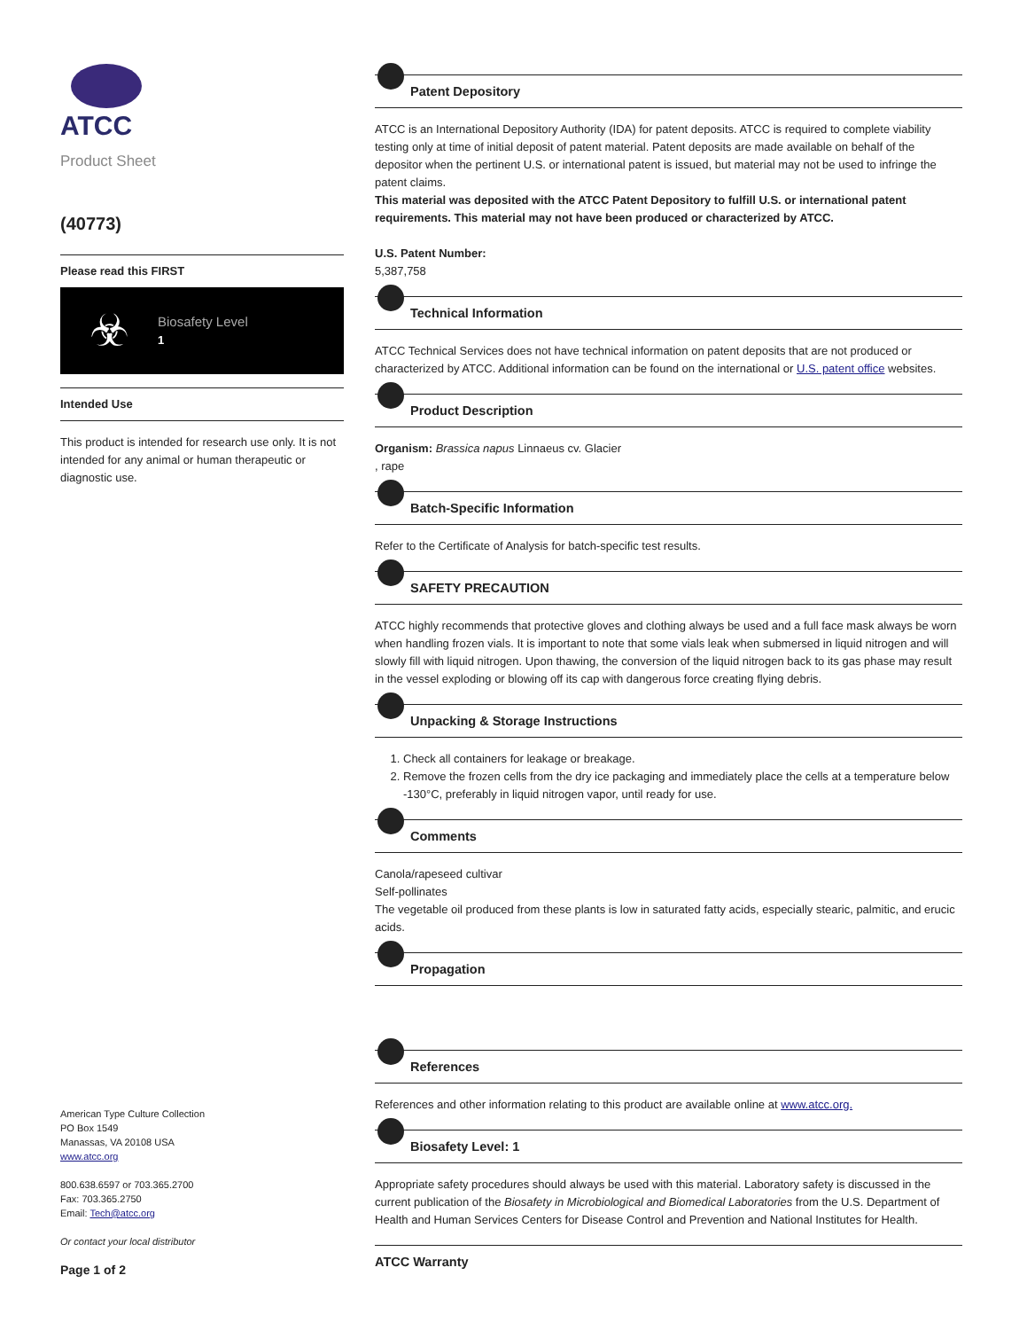ATCC
Product Sheet
(40773)
Please read this FIRST
☣
Biosafety Level
1
Intended Use
This product is intended for research use only. It is not intended for any animal or human therapeutic or diagnostic use.
American Type Culture Collection
PO Box 1549
Manassas, VA 20108 USA
www.atcc.org
800.638.6597 or 703.365.2700
Fax: 703.365.2750
Email: Tech@atcc.org
Or contact your local distributor
Page 1 of 2
Patent Depository
ATCC is an International Depository Authority (IDA) for patent deposits. ATCC is required to complete viability testing only at time of initial deposit of patent material. Patent deposits are made available on behalf of the depositor when the pertinent U.S. or international patent is issued, but material may not be used to infringe the patent claims.
This material was deposited with the ATCC Patent Depository to fulfill U.S. or international patent requirements. This material may not have been produced or characterized by ATCC.
U.S. Patent Number:
5,387,758
Technical Information
ATCC Technical Services does not have technical information on patent deposits that are not produced or characterized by ATCC. Additional information can be found on the international or U.S. patent office websites.
Product Description
Organism: Brassica napus Linnaeus cv. Glacier
, rape
Batch-Specific Information
Refer to the Certificate of Analysis for batch-specific test results.
SAFETY PRECAUTION
ATCC highly recommends that protective gloves and clothing always be used and a full face mask always be worn when handling frozen vials. It is important to note that some vials leak when submersed in liquid nitrogen and will slowly fill with liquid nitrogen. Upon thawing, the conversion of the liquid nitrogen back to its gas phase may result in the vessel exploding or blowing off its cap with dangerous force creating flying debris.
Unpacking & Storage Instructions
1. Check all containers for leakage or breakage.
2. Remove the frozen cells from the dry ice packaging and immediately place the cells at a temperature below -130°C, preferably in liquid nitrogen vapor, until ready for use.
Comments
Canola/rapeseed cultivar
Self-pollinates
The vegetable oil produced from these plants is low in saturated fatty acids, especially stearic, palmitic, and erucic acids.
Propagation
References
References and other information relating to this product are available online at www.atcc.org.
Biosafety Level: 1
Appropriate safety procedures should always be used with this material. Laboratory safety is discussed in the current publication of the Biosafety in Microbiological and Biomedical Laboratories from the U.S. Department of Health and Human Services Centers for Disease Control and Prevention and National Institutes for Health.
ATCC Warranty